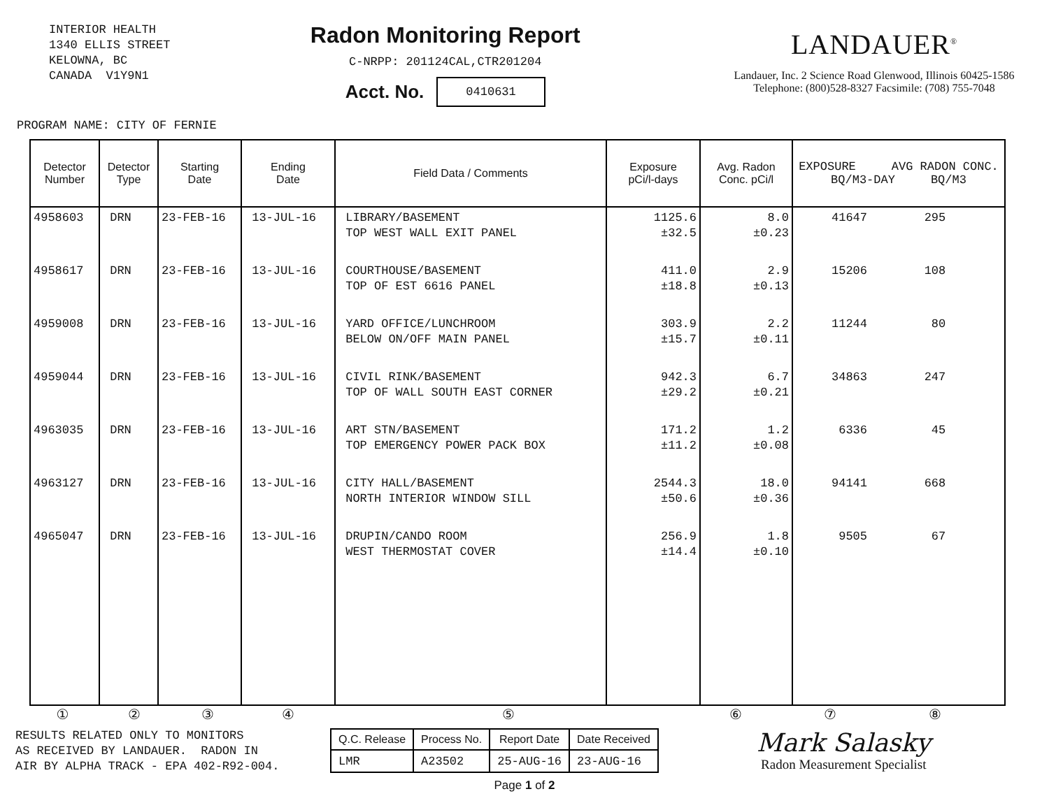INTERIOR HEALTH 1340 ELLIS STREET KELOWNA, BC CANADA V1Y9N1
Radon Monitoring Report
C-NRPP: 201124CAL,CTR201204
Acct. No. 0410631
LANDAUER<sup>®</sup>
Landauer, Inc. 2 Science Road Glenwood, Illinois 60425-1586
Telephone: (800)528-8327 Facsimile: (708) 755-7048
PROGRAM NAME: CITY OF FERNIE
| Detector Number | Detector Type | Starting Date | Ending Date | Field Data / Comments | Exposure pCi/l-days | Avg. Radon Conc. pCi/l | EXPOSURE AVG RADON CONC. BQ/M3-DAY BQ/M3 |
| --- | --- | --- | --- | --- | --- | --- | --- |
| 4958603 | DRN | 23-FEB-16 | 13-JUL-16 | LIBRARY/BASEMENT TOP WEST WALL EXIT PANEL | 1125.6 ±32.5 | 8.0 ±0.23 | 41647 295 |
| 4958617 | DRN | 23-FEB-16 | 13-JUL-16 | COURTHOUSE/BASEMENT TOP OF EST 6616 PANEL | 411.0 ±18.8 | 2.9 ±0.13 | 15206 108 |
| 4959008 | DRN | 23-FEB-16 | 13-JUL-16 | YARD OFFICE/LUNCHROOM BELOW ON/OFF MAIN PANEL | 303.9 ±15.7 | 2.2 ±0.11 | 11244 80 |
| 4959044 | DRN | 23-FEB-16 | 13-JUL-16 | CIVIL RINK/BASEMENT TOP OF WALL SOUTH EAST CORNER | 942.3 ±29.2 | 6.7 ±0.21 | 34863 247 |
| 4963035 | DRN | 23-FEB-16 | 13-JUL-16 | ART STN/BASEMENT TOP EMERGENCY POWER PACK BOX | 171.2 ±11.2 | 1.2 ±0.08 | 6336 45 |
| 4963127 | DRN | 23-FEB-16 | 13-JUL-16 | CITY HALL/BASEMENT NORTH INTERIOR WINDOW SILL | 2544.3 ±50.6 | 18.0 ±0.36 | 94141 668 |
| 4965047 | DRN | 23-FEB-16 | 13-JUL-16 | DRUPIN/CANDO ROOM WEST THERMOSTAT COVER | 256.9 ±14.4 | 1.8 ±0.10 | 9505 67 |
① ② ③ ④ ⑤ ⑥ ⑦ ⑧
RESULTS RELATED ONLY TO MONITORS AS RECEIVED BY LANDAUER. RADON IN AIR BY ALPHA TRACK - EPA 402-R92-004.
| Q.C. Release | Process No. | Report Date | Date Received |
| --- | --- | --- | --- |
| LMR | A23502 | 25-AUG-16 | 23-AUG-16 |
Mark Salasky
Radon Measurement Specialist
Page 1 of 2